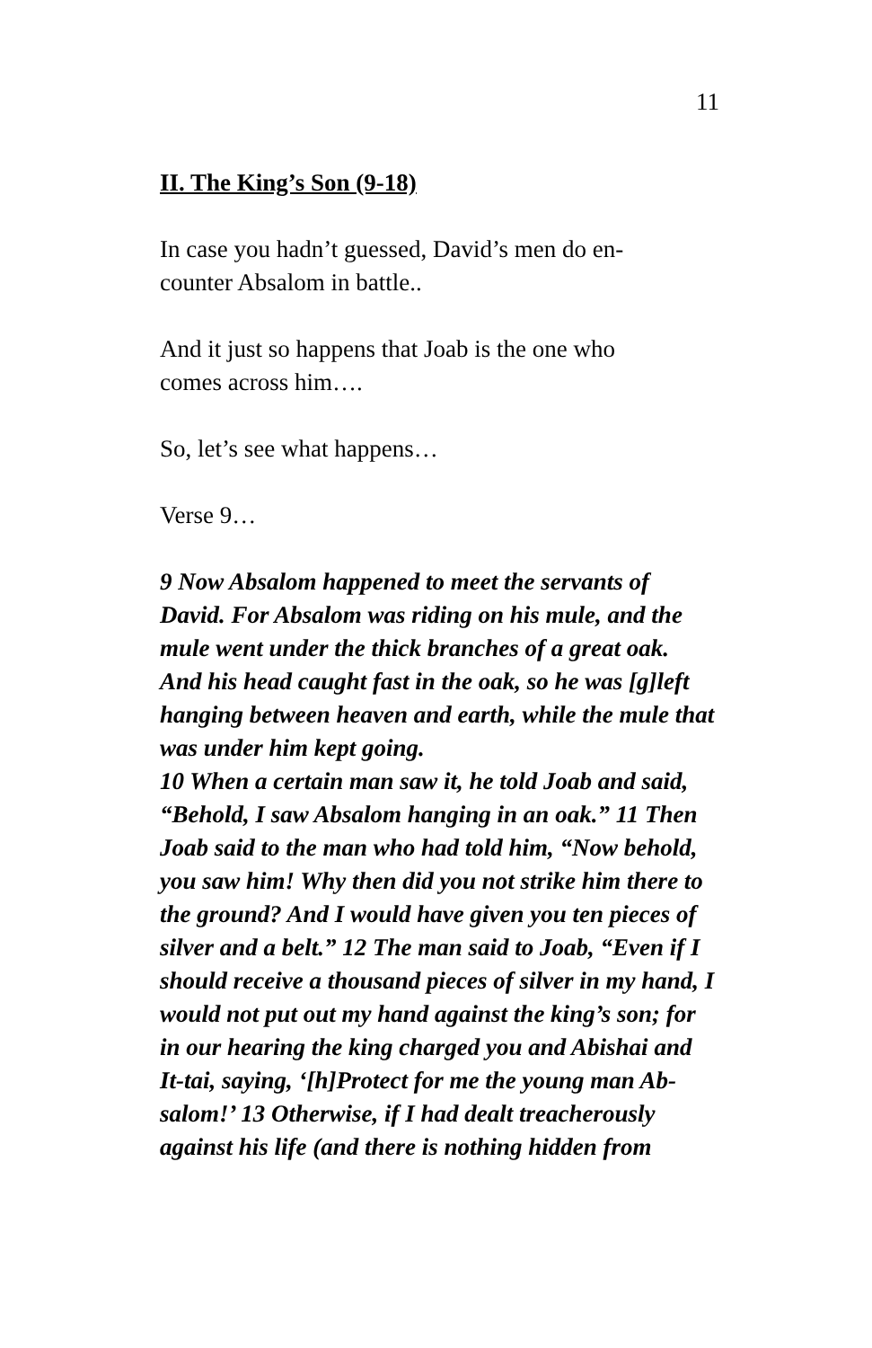11
II. The King’s Son (9-18)
In case you hadn’t guessed, David’s men do en-
counter Absalom in battle..
And it just so happens that Joab is the one who
comes across him….
So, let’s see what happens…
Verse 9…
9 Now Absalom happened to meet the servants of David. For Absalom was riding on his mule, and the mule went under the thick branches of a great oak. And his head caught fast in the oak, so he was [g]left hanging between heaven and earth, while the mule that was under him kept going.
10 When a certain man saw it, he told Joab and said, “Behold, I saw Absalom hanging in an oak.” 11 Then Joab said to the man who had told him, “Now behold, you saw him! Why then did you not strike him there to the ground? And I would have given you ten pieces of silver and a belt.” 12 The man said to Joab, “Even if I should receive a thousand pieces of silver in my hand, I would not put out my hand against the king’s son; for in our hearing the king charged you and Abishai and It-tai, saying, ‘[h]Protect for me the young man Ab-salom!’ 13 Otherwise, if I had dealt treacherously against his life (and there is nothing hidden from